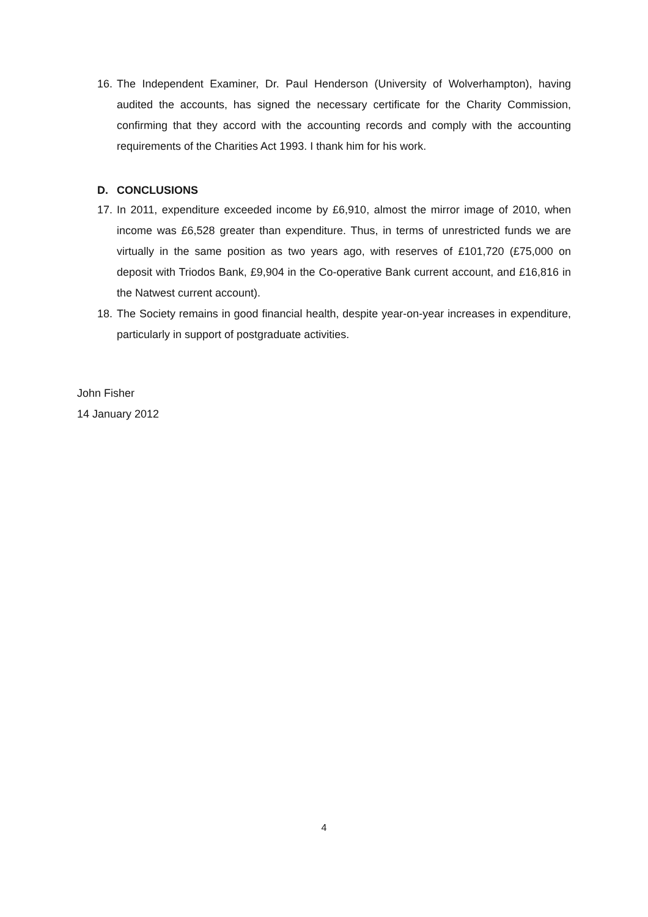16.
The Independent Examiner, Dr. Paul Henderson (University of Wolverhampton), having audited the accounts, has signed the necessary certificate for the Charity Commission, confirming that they accord with the accounting records and comply with the accounting requirements of the Charities Act 1993. I thank him for his work.
D. CONCLUSIONS
17.
In 2011, expenditure exceeded income by £6,910, almost the mirror image of 2010, when income was £6,528 greater than expenditure. Thus, in terms of unrestricted funds we are virtually in the same position as two years ago, with reserves of £101,720 (£75,000 on deposit with Triodos Bank, £9,904 in the Co-operative Bank current account, and £16,816 in the Natwest current account).
18.
The Society remains in good financial health, despite year-on-year increases in expenditure, particularly in support of postgraduate activities.
John Fisher
14 January 2012
4